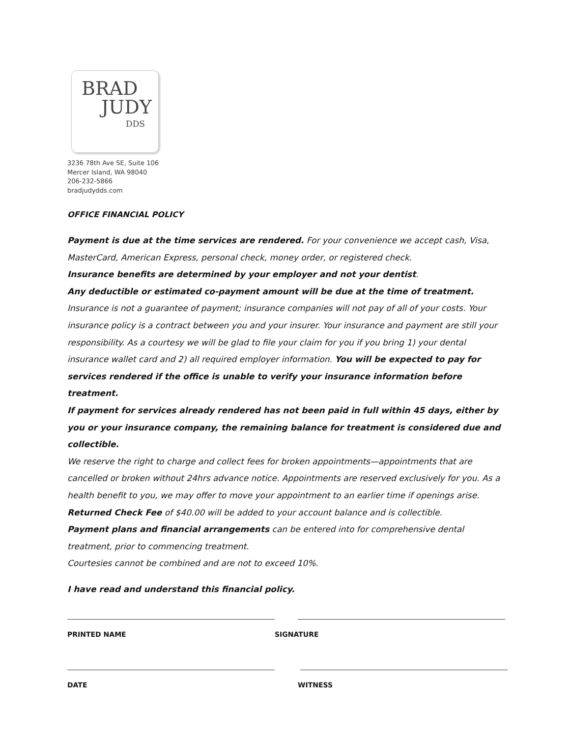BRAD
JUDY
DDS
3236 78th Ave SE, Suite 106
Mercer Island, WA 98040
206-232-5866
bradjudydds.com
OFFICE FINANCIAL POLICY
Payment is due at the time services are rendered. For your convenience we accept cash, Visa, MasterCard, American Express, personal check, money order, or registered check.
Insurance benefits are determined by your employer and not your dentist.
Any deductible or estimated co-payment amount will be due at the time of treatment.
Insurance is not a guarantee of payment; insurance companies will not pay of all of your costs. Your insurance policy is a contract between you and your insurer. Your insurance and payment are still your responsibility. As a courtesy we will be glad to file your claim for you if you bring 1) your dental insurance wallet card and 2) all required employer information. You will be expected to pay for services rendered if the office is unable to verify your insurance information before treatment.
If payment for services already rendered has not been paid in full within 45 days, either by you or your insurance company, the remaining balance for treatment is considered due and collectible.
We reserve the right to charge and collect fees for broken appointments—appointments that are cancelled or broken without 24hrs advance notice. Appointments are reserved exclusively for you. As a health benefit to you, we may offer to move your appointment to an earlier time if openings arise.
Returned Check Fee of $40.00 will be added to your account balance and is collectible.
Payment plans and financial arrangements can be entered into for comprehensive dental treatment, prior to commencing treatment.
Courtesies cannot be combined and are not to exceed 10%.
I have read and understand this financial policy.
PRINTED NAME SIGNATURE
DATE WITNESS